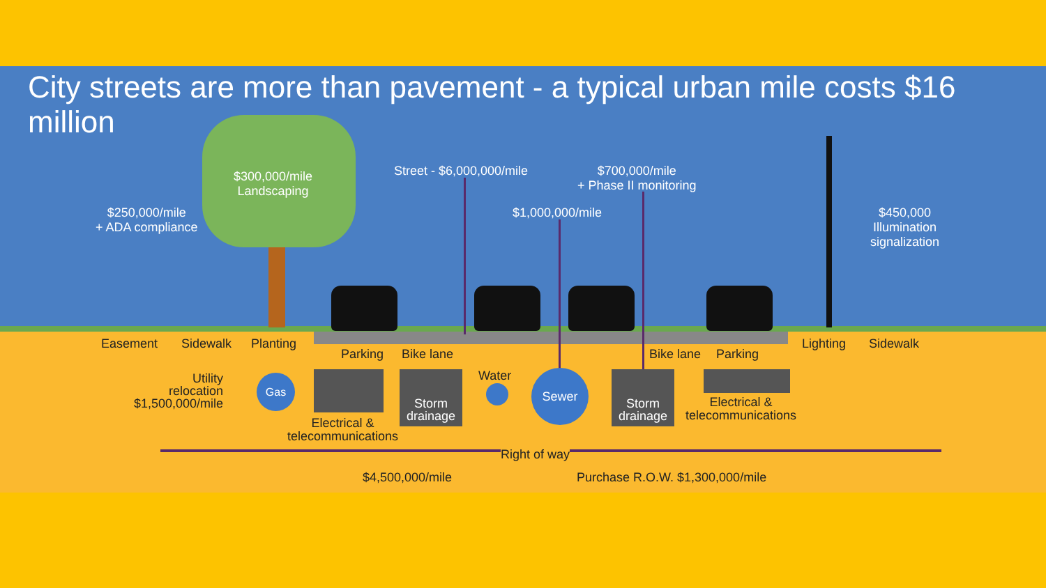City streets are more than pavement - a typical urban mile costs $16 million
$300,000/mile
Landscaping
$250,000/mile
+ ADA compliance
Street - $6,000,000/mile
$700,000/mile
+ Phase II monitoring
$1,000,000/mile
$450,000
Illumination
signalization
Easement Sidewalk Planting
Parking Bike lane Bike lane Parking
Lighting Sidewalk
Utility
relocation
$1,500,000/mile
Gas
Electrical &
telecommunications
Storm
drainage
Water Sewer
Storm
drainage
Electrical &
telecommunications
Right of way
$4,500,000/mile Purchase R.O.W. $1,300,000/mile